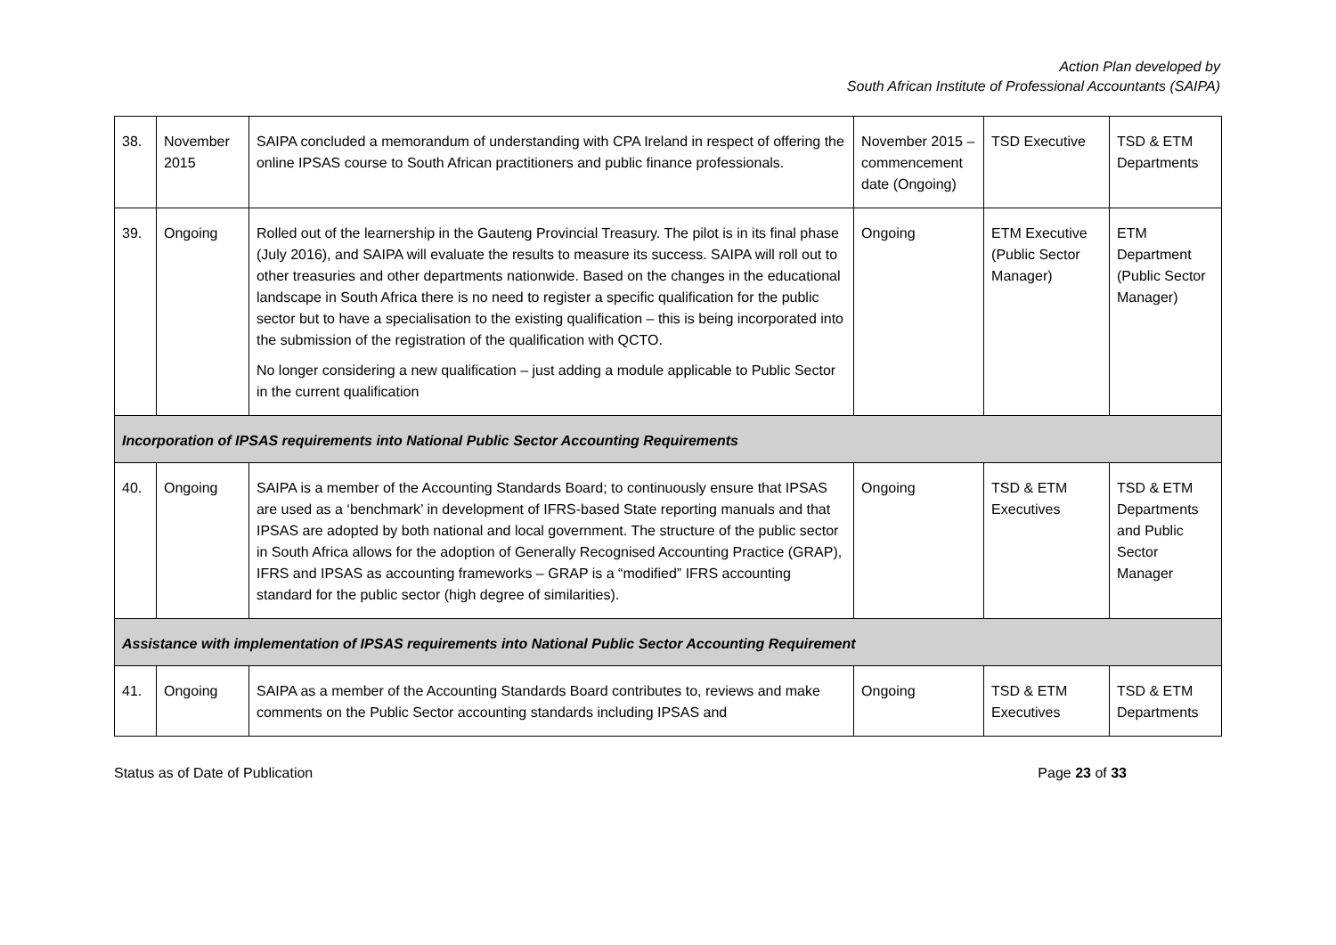Action Plan developed by
South African Institute of Professional Accountants (SAIPA)
| 38. | November 2015 | SAIPA concluded a memorandum of understanding with CPA Ireland in respect of offering the online IPSAS course to South African practitioners and public finance professionals. | November 2015 – commencement date (Ongoing) | TSD Executive | TSD & ETM Departments |
| 39. | Ongoing | Rolled out of the learnership in the Gauteng Provincial Treasury. The pilot is in its final phase (July 2016), and SAIPA will evaluate the results to measure its success. SAIPA will roll out to other treasuries and other departments nationwide. Based on the changes in the educational landscape in South Africa there is no need to register a specific qualification for the public sector but to have a specialisation to the existing qualification – this is being incorporated into the submission of the registration of the qualification with QCTO. No longer considering a new qualification – just adding a module applicable to Public Sector in the current qualification | Ongoing | ETM Executive (Public Sector Manager) | ETM Department (Public Sector Manager) |
| Incorporation of IPSAS requirements into National Public Sector Accounting Requirements | | | | | |
| 40. | Ongoing | SAIPA is a member of the Accounting Standards Board; to continuously ensure that IPSAS are used as a ‘benchmark’ in development of IFRS-based State reporting manuals and that IPSAS are adopted by both national and local government. The structure of the public sector in South Africa allows for the adoption of Generally Recognised Accounting Practice (GRAP), IFRS and IPSAS as accounting frameworks – GRAP is a “modified” IFRS accounting standard for the public sector (high degree of similarities). | Ongoing | TSD & ETM Executives | TSD & ETM Departments and Public Sector Manager |
| Assistance with implementation of IPSAS requirements into National Public Sector Accounting Requirement | | | | | |
| 41. | Ongoing | SAIPA as a member of the Accounting Standards Board contributes to, reviews and make comments on the Public Sector accounting standards including IPSAS and | Ongoing | TSD & ETM Executives | TSD & ETM Departments |
Status as of Date of Publication Page 23 of 33